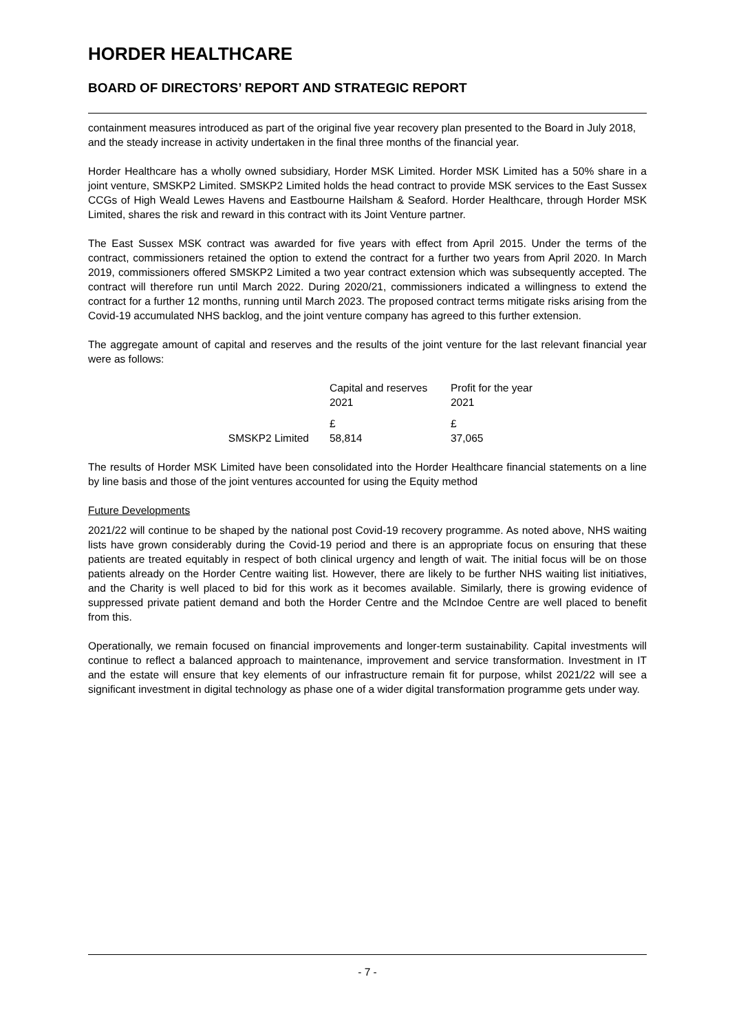HORDER HEALTHCARE
BOARD OF DIRECTORS’ REPORT AND STRATEGIC REPORT
containment measures introduced as part of the original five year recovery plan presented to the Board in July 2018, and the steady increase in activity undertaken in the final three months of the financial year.
Horder Healthcare has a wholly owned subsidiary, Horder MSK Limited. Horder MSK Limited has a 50% share in a joint venture, SMSKP2 Limited. SMSKP2 Limited holds the head contract to provide MSK services to the East Sussex CCGs of High Weald Lewes Havens and Eastbourne Hailsham & Seaford. Horder Healthcare, through Horder MSK Limited, shares the risk and reward in this contract with its Joint Venture partner.
The East Sussex MSK contract was awarded for five years with effect from April 2015. Under the terms of the contract, commissioners retained the option to extend the contract for a further two years from April 2020. In March 2019, commissioners offered SMSKP2 Limited a two year contract extension which was subsequently accepted. The contract will therefore run until March 2022. During 2020/21, commissioners indicated a willingness to extend the contract for a further 12 months, running until March 2023. The proposed contract terms mitigate risks arising from the Covid-19 accumulated NHS backlog, and the joint venture company has agreed to this further extension.
The aggregate amount of capital and reserves and the results of the joint venture for the last relevant financial year were as follows:
| | Capital and reserves 2021 | Profit for the year 2021 |
| | £ | £ |
| SMSKP2 Limited | 58,814 | 37,065 |
The results of Horder MSK Limited have been consolidated into the Horder Healthcare financial statements on a line by line basis and those of the joint ventures accounted for using the Equity method
Future Developments
2021/22 will continue to be shaped by the national post Covid-19 recovery programme. As noted above, NHS waiting lists have grown considerably during the Covid-19 period and there is an appropriate focus on ensuring that these patients are treated equitably in respect of both clinical urgency and length of wait. The initial focus will be on those patients already on the Horder Centre waiting list. However, there are likely to be further NHS waiting list initiatives, and the Charity is well placed to bid for this work as it becomes available. Similarly, there is growing evidence of suppressed private patient demand and both the Horder Centre and the McIndoe Centre are well placed to benefit from this.
Operationally, we remain focused on financial improvements and longer-term sustainability. Capital investments will continue to reflect a balanced approach to maintenance, improvement and service transformation. Investment in IT and the estate will ensure that key elements of our infrastructure remain fit for purpose, whilst 2021/22 will see a significant investment in digital technology as phase one of a wider digital transformation programme gets under way.
- 7 -